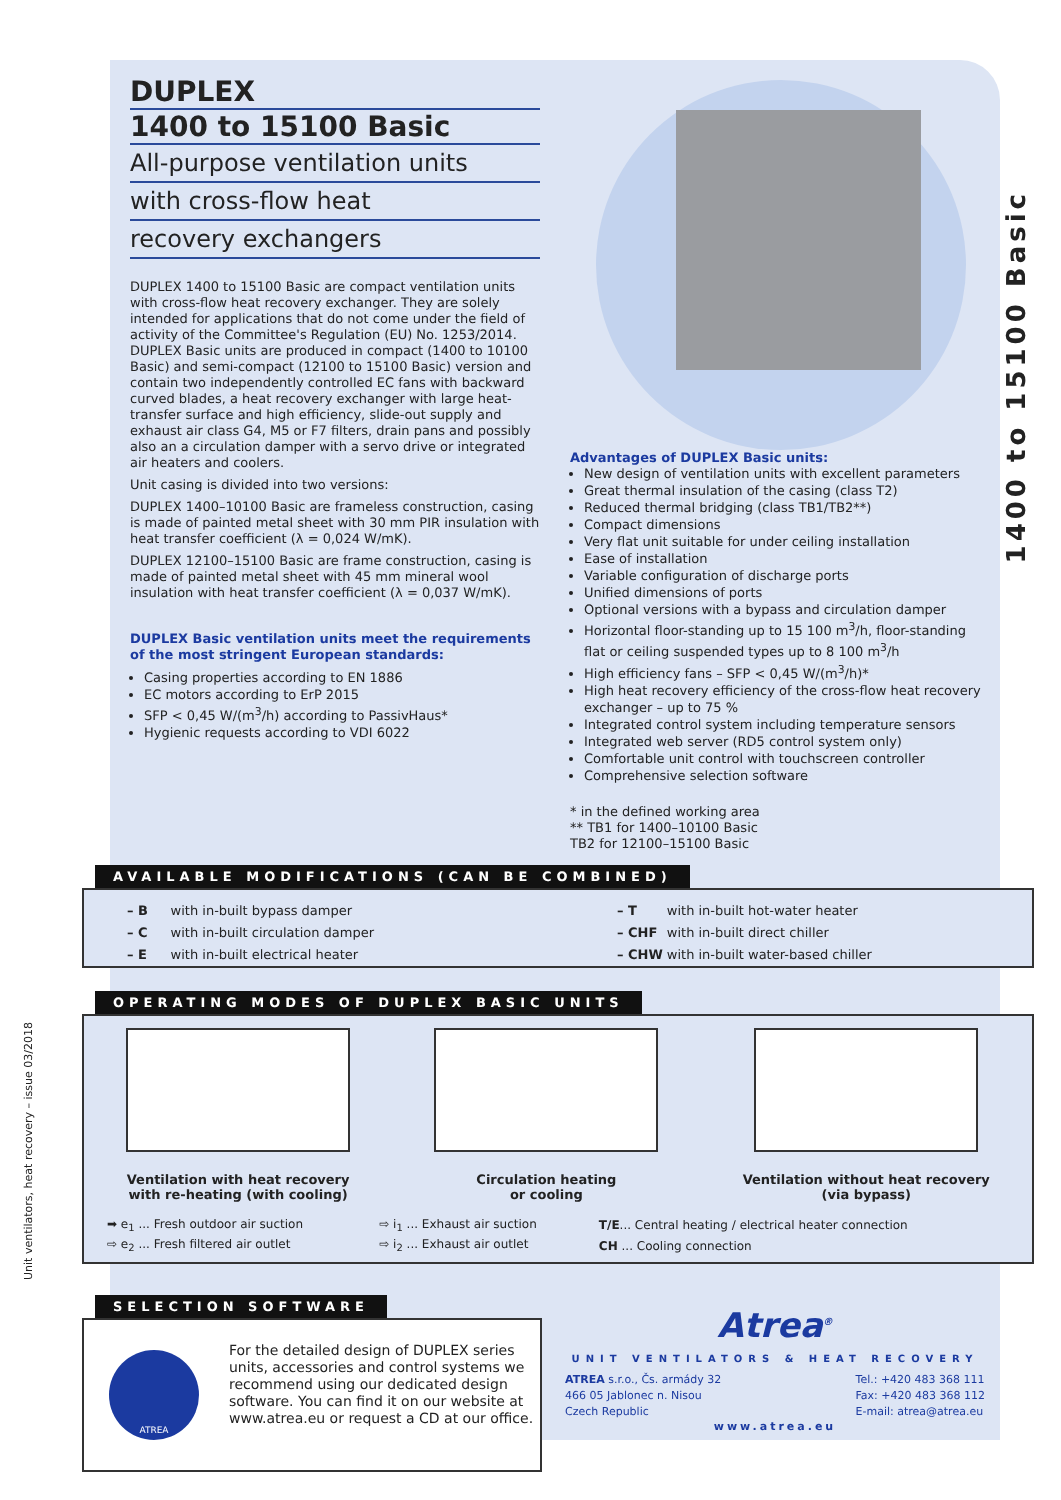1400 to 15100 Basic
DUPLEX
1400 to 15100 Basic
All-purpose ventilation units
with cross-flow heat
recovery exchangers
DUPLEX 1400 to 15100 Basic are compact ventilation units with cross-flow heat recovery exchanger. They are solely intended for applications that do not come under the field of activity of the Committee's Regulation (EU) No. 1253/2014. DUPLEX Basic units are produced in compact (1400 to 10100 Basic) and semi-compact (12100 to 15100 Basic) version and contain two independently controlled EC fans with backward curved blades, a heat recovery exchanger with large heat-transfer surface and high efficiency, slide-out supply and exhaust air class G4, M5 or F7 filters, drain pans and possibly also an a circulation damper with a servo drive or integrated air heaters and coolers.
Unit casing is divided into two versions:
DUPLEX 1400–10100 Basic are frameless construction, casing is made of painted metal sheet with 30 mm PIR insulation with heat transfer coefficient (λ = 0,024 W/mK).
DUPLEX 12100–15100 Basic are frame construction, casing is made of painted metal sheet with 45 mm mineral wool insulation with heat transfer coefficient (λ = 0,037 W/mK).
DUPLEX Basic ventilation units meet the requirements of the most stringent European standards:
Casing properties according to EN 1886
EC motors according to ErP 2015
SFP < 0,45 W/(m<sup>3</sup>/h) according to PassivHaus*
Hygienic requests according to VDI 6022
Advantages of DUPLEX Basic units:
New design of ventilation units with excellent parameters
Great thermal insulation of the casing (class T2)
Reduced thermal bridging (class TB1/TB2**)
Compact dimensions
Very flat unit suitable for under ceiling installation
Ease of installation
Variable configuration of discharge ports
Unified dimensions of ports
Optional versions with a bypass and circulation damper
Horizontal floor-standing up to 15 100 m<sup>3</sup>/h, floor-standing flat or ceiling suspended types up to 8 100 m<sup>3</sup>/h
High efficiency fans – SFP < 0,45 W/(m<sup>3</sup>/h)*
High heat recovery efficiency of the cross-flow heat recovery exchanger – up to 75 %
Integrated control system including temperature sensors
Integrated web server (RD5 control system only)
Comfortable unit control with touchscreen controller
Comprehensive selection software
* in the defined working area
** TB1 for 1400–10100 Basic
TB2 for 12100–15100 Basic
AVAILABLE MODIFICATIONS (CAN BE COMBINED)
| – B | with in-built bypass damper |
| – C | with in-built circulation damper |
| – E | with in-built electrical heater |
| – T | with in-built hot-water heater |
| – CHF | with in-built direct chiller |
| – CHW | with in-built water-based chiller |
OPERATING MODES OF DUPLEX BASIC UNITS
Ventilation with heat recovery
with re-heating (with cooling)
Circulation heating
or cooling
Ventilation without heat recovery
(via bypass)
| ➡ e<sub>1</sub> ... Fresh outdoor air suction | ⇨ i<sub>1</sub> ... Exhaust air suction | T/E ... Central heating / electrical heater connection |
| ⇨ e<sub>2</sub> ... Fresh filtered air outlet | ⇨ i<sub>2</sub> ... Exhaust air outlet | CH ... Cooling connection |
SELECTION SOFTWARE
ATREA
For the detailed design of DUPLEX series units, accessories and control systems we recommend using our dedicated design software. You can find it on our website at www.atrea.eu or request a CD at our office.
Atrea<sup>®</sup>
UNIT VENTILATORS & HEAT RECOVERY
ATREA s.r.o., Čs. armády 32
466 05 Jablonec n. Nisou
Czech Republic
Tel.: +420 483 368 111
Fax: +420 483 368 112
E-mail: atrea@atrea.eu
www.atrea.eu
Unit ventilators, heat recovery – issue 03/2018